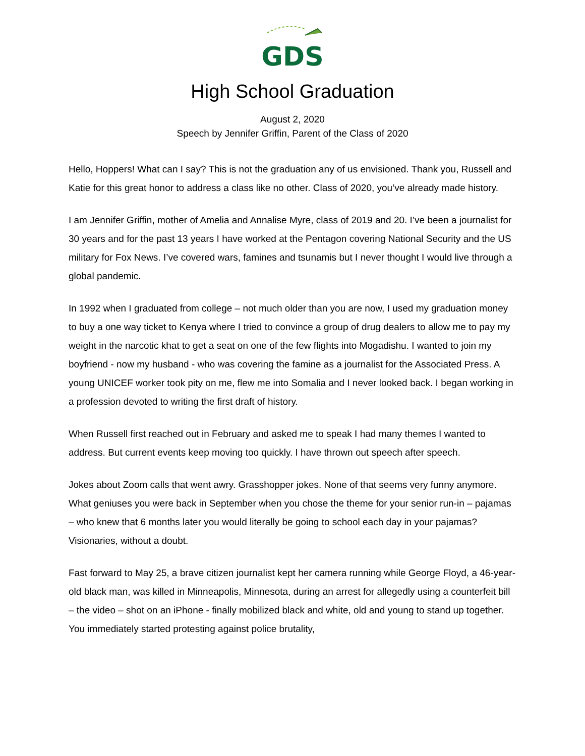GDS
High School Graduation
August 2, 2020
Speech by Jennifer Griffin, Parent of the Class of 2020
Hello, Hoppers! What can I say? This is not the graduation any of us envisioned. Thank you, Russell and Katie for this great honor to address a class like no other. Class of 2020, you’ve already made history.
I am Jennifer Griffin, mother of Amelia and Annalise Myre, class of 2019 and 20. I’ve been a journalist for 30 years and for the past 13 years I have worked at the Pentagon covering National Security and the US military for Fox News. I’ve covered wars, famines and tsunamis but I never thought I would live through a global pandemic.
In 1992 when I graduated from college – not much older than you are now, I used my graduation money to buy a one way ticket to Kenya where I tried to convince a group of drug dealers to allow me to pay my weight in the narcotic khat to get a seat on one of the few flights into Mogadishu. I wanted to join my boyfriend - now my husband - who was covering the famine as a journalist for the Associated Press. A young UNICEF worker took pity on me, flew me into Somalia and I never looked back. I began working in a profession devoted to writing the first draft of history.
When Russell first reached out in February and asked me to speak I had many themes I wanted to address. But current events keep moving too quickly. I have thrown out speech after speech.
Jokes about Zoom calls that went awry. Grasshopper jokes. None of that seems very funny anymore. What geniuses you were back in September when you chose the theme for your senior run-in – pajamas – who knew that 6 months later you would literally be going to school each day in your pajamas? Visionaries, without a doubt.
Fast forward to May 25, a brave citizen journalist kept her camera running while George Floyd, a 46-year-old black man, was killed in Minneapolis, Minnesota, during an arrest for allegedly using a counterfeit bill – the video – shot on an iPhone - finally mobilized black and white, old and young to stand up together. You immediately started protesting against police brutality,